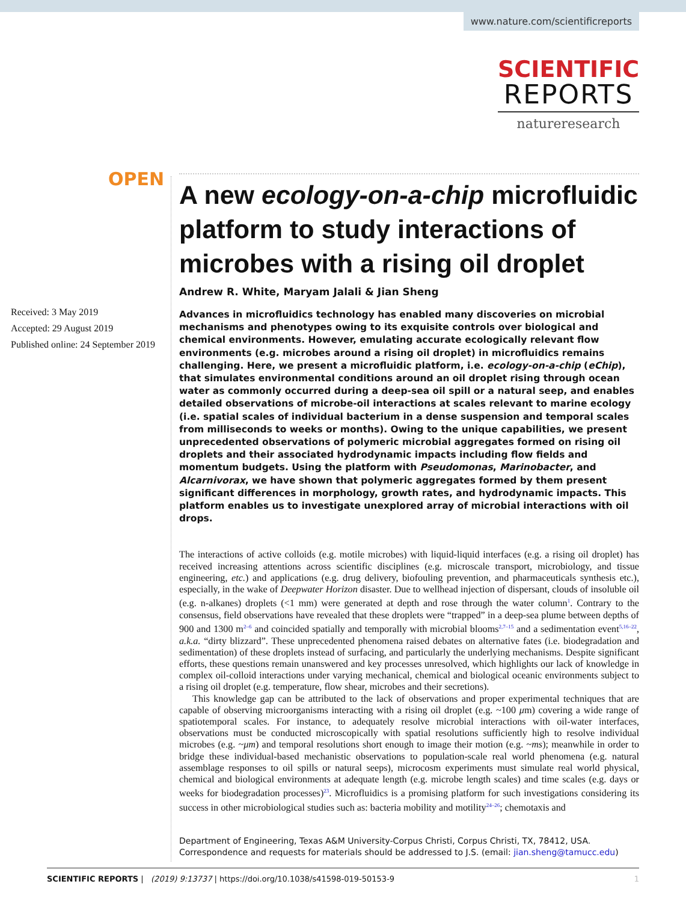www.nature.com/scientificreports
SCIENTIFIC
REPORTS
natureresearch
OPEN
Received: 3 May 2019
Accepted: 29 August 2019
Published online: 24 September 2019
A new ecology-on-a-chip microfluidic platform to study interactions of microbes with a rising oil droplet
Andrew R. White, Maryam Jalali & Jian Sheng
Advances in microfluidics technology has enabled many discoveries on microbial mechanisms and phenotypes owing to its exquisite controls over biological and chemical environments. However, emulating accurate ecologically relevant flow environments (e.g. microbes around a rising oil droplet) in microfluidics remains challenging. Here, we present a microfluidic platform, i.e. ecology-on-a-chip (eChip), that simulates environmental conditions around an oil droplet rising through ocean water as commonly occurred during a deep-sea oil spill or a natural seep, and enables detailed observations of microbe-oil interactions at scales relevant to marine ecology (i.e. spatial scales of individual bacterium in a dense suspension and temporal scales from milliseconds to weeks or months). Owing to the unique capabilities, we present unprecedented observations of polymeric microbial aggregates formed on rising oil droplets and their associated hydrodynamic impacts including flow fields and momentum budgets. Using the platform with Pseudomonas, Marinobacter, and Alcarnivorax, we have shown that polymeric aggregates formed by them present significant differences in morphology, growth rates, and hydrodynamic impacts. This platform enables us to investigate unexplored array of microbial interactions with oil drops.
The interactions of active colloids (e.g. motile microbes) with liquid-liquid interfaces (e.g. a rising oil droplet) has received increasing attentions across scientific disciplines (e.g. microscale transport, microbiology, and tissue engineering, etc.) and applications (e.g. drug delivery, biofouling prevention, and pharmaceuticals synthesis etc.), especially, in the wake of Deepwater Horizon disaster. Due to wellhead injection of dispersant, clouds of insoluble oil (e.g. n-alkanes) droplets (<1 mm) were generated at depth and rose through the water column<sup>1</sup>. Contrary to the consensus, field observations have revealed that these droplets were “trapped” in a deep-sea plume between depths of 900 and 1300 m<sup>2–6</sup> and coincided spatially and temporally with microbial blooms<sup>2,7–15</sup> and a sedimentation event<sup>5,16–22</sup>, a.k.a. “dirty blizzard”. These unprecedented phenomena raised debates on alternative fates (i.e. biodegradation and sedimentation) of these droplets instead of surfacing, and particularly the underlying mechanisms. Despite significant efforts, these questions remain unanswered and key processes unresolved, which highlights our lack of knowledge in complex oil-colloid interactions under varying mechanical, chemical and biological oceanic environments subject to a rising oil droplet (e.g. temperature, flow shear, microbes and their secretions).
This knowledge gap can be attributed to the lack of observations and proper experimental techniques that are capable of observing microorganisms interacting with a rising oil droplet (e.g. ~100 μm) covering a wide range of spatiotemporal scales. For instance, to adequately resolve microbial interactions with oil-water interfaces, observations must be conducted microscopically with spatial resolutions sufficiently high to resolve individual microbes (e.g. ~μm) and temporal resolutions short enough to image their motion (e.g. ~ms); meanwhile in order to bridge these individual-based mechanistic observations to population-scale real world phenomena (e.g. natural assemblage responses to oil spills or natural seeps), microcosm experiments must simulate real world physical, chemical and biological environments at adequate length (e.g. microbe length scales) and time scales (e.g. days or weeks for biodegradation processes)<sup>23</sup>. Microfluidics is a promising platform for such investigations considering its success in other microbiological studies such as: bacteria mobility and motility<sup>24–26</sup>; chemotaxis and
Department of Engineering, Texas A&M University-Corpus Christi, Corpus Christi, TX, 78412, USA. Correspondence and requests for materials should be addressed to J.S. (email: jian.sheng@tamucc.edu)
1 SCIENTIFIC REPORTS | (2019) 9:13737 | https://doi.org/10.1038/s41598-019-50153-9